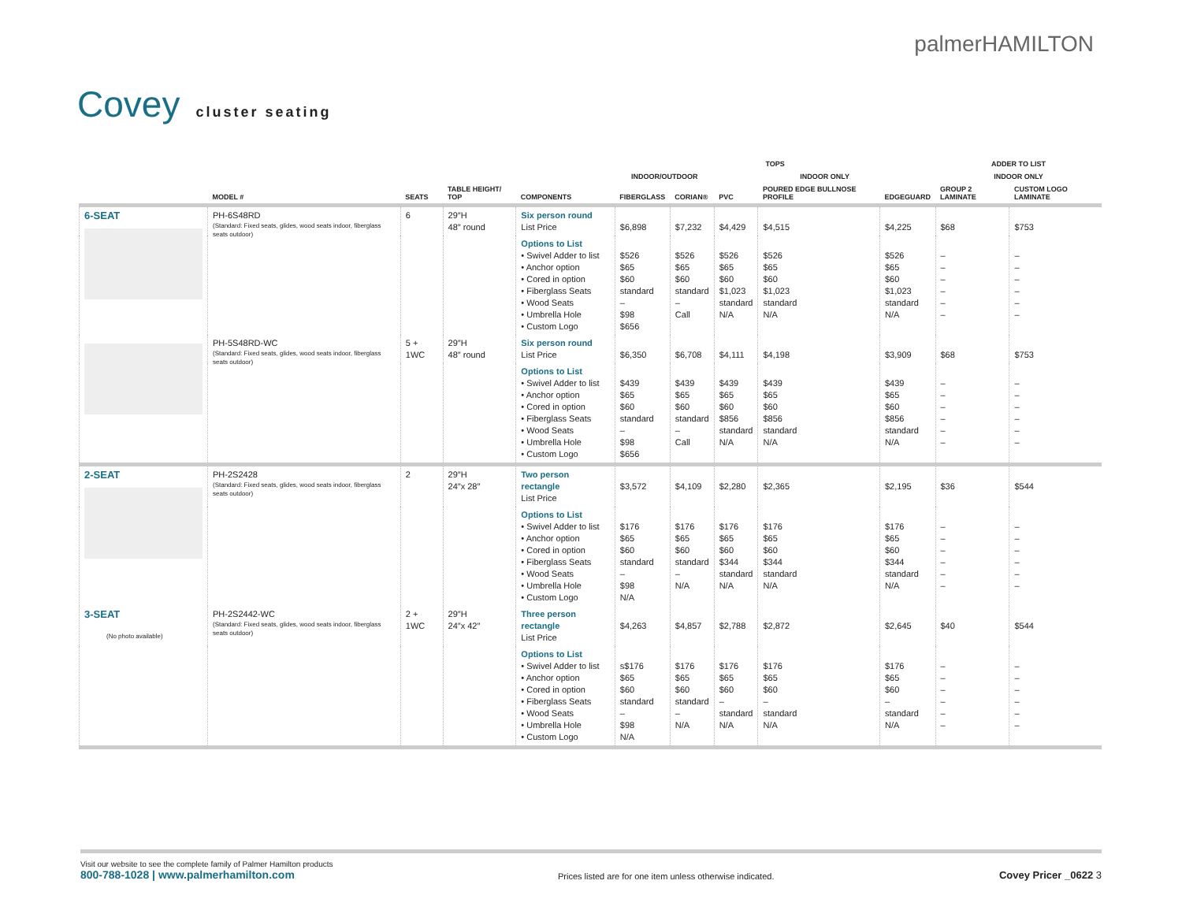palmerHAMILTON
Covey cluster seating
| | | | | | TOPS | | | | | ADDER TO LIST | |
| --- | --- | --- | --- | --- | --- | --- | --- | --- | --- | --- | --- |
| | | | | | INDOOR/OUTDOOR | | INDOOR ONLY | | | INDOOR ONLY | |
| | MODEL # | SEATS | TABLE HEIGHT/ TOP | COMPONENTS | FIBERGLASS | CORIAN® | PVC | POURED EDGE BULLNOSE PROFILE | EDGEGUARD | GROUP 2 LAMINATE | CUSTOM LOGO LAMINATE |
| 6-SEAT | PH-6S48RD (Standard: Fixed seats, glides, wood seats indoor, fiberglass seats outdoor) | 6 | 29″H 48″ round | Six person round List Price | $6,898 | $7,232 | $4,429 | $4,515 | $4,225 | $68 | $753 |
| | | | | Options to List • Swivel Adder to list • Anchor option • Cored in option • Fiberglass Seats • Wood Seats • Umbrella Hole • Custom Logo | $526 $65 $60 standard – $98 $656 | $526 $65 $60 standard – Call | $526 $65 $60 $1,023 standard N/A | $526 $65 $60 $1,023 standard N/A | $526 $65 $60 $1,023 standard N/A | – – – – – – | – – – – – – |
| | PH-5S48RD-WC (Standard: Fixed seats, glides, wood seats indoor, fiberglass seats outdoor) | 5 + 1WC | 29″H 48″ round | Six person round List Price | $6,350 | $6,708 | $4,111 | $4,198 | $3,909 | $68 | $753 |
| | | | | Options to List • Swivel Adder to list • Anchor option • Cored in option • Fiberglass Seats • Wood Seats • Umbrella Hole • Custom Logo | $439 $65 $60 standard – $98 $656 | $439 $65 $60 standard – Call | $439 $65 $60 $856 standard N/A | $439 $65 $60 $856 standard N/A | $439 $65 $60 $856 standard N/A | – – – – – – | – – – – – – |
| 2-SEAT | PH-2S2428 (Standard: Fixed seats, glides, wood seats indoor, fiberglass seats outdoor) | 2 | 29″H 24″x 28″ | Two person rectangle List Price | $3,572 | $4,109 | $2,280 | $2,365 | $2,195 | $36 | $544 |
| | | | | Options to List • Swivel Adder to list • Anchor option • Cored in option • Fiberglass Seats • Wood Seats • Umbrella Hole • Custom Logo | $176 $65 $60 standard – $98 N/A | $176 $65 $60 standard – N/A | $176 $65 $60 $344 standard N/A | $176 $65 $60 $344 standard N/A | $176 $65 $60 $344 standard N/A | – – – – – – | – – – – – – |
| 3-SEAT (No photo available) | PH-2S2442-WC (Standard: Fixed seats, glides, wood seats indoor, fiberglass seats outdoor) | 2 + 1WC | 29″H 24″x 42″ | Three person rectangle List Price | $4,263 | $4,857 | $2,788 | $2,872 | $2,645 | $40 | $544 |
| | | | | Options to List • Swivel Adder to list • Anchor option • Cored in option • Fiberglass Seats • Wood Seats • Umbrella Hole • Custom Logo | s$176 $65 $60 standard – $98 N/A | $176 $65 $60 standard – N/A | $176 $65 $60 – standard N/A | $176 $65 $60 – standard N/A | $176 $65 $60 – standard N/A | – – – – – – | – – – – – – |
Visit our website to see the complete family of Palmer Hamilton products
800-788-1028 | www.palmerhamilton.com
Prices listed are for one item unless otherwise indicated.
Covey Pricer _0622 3